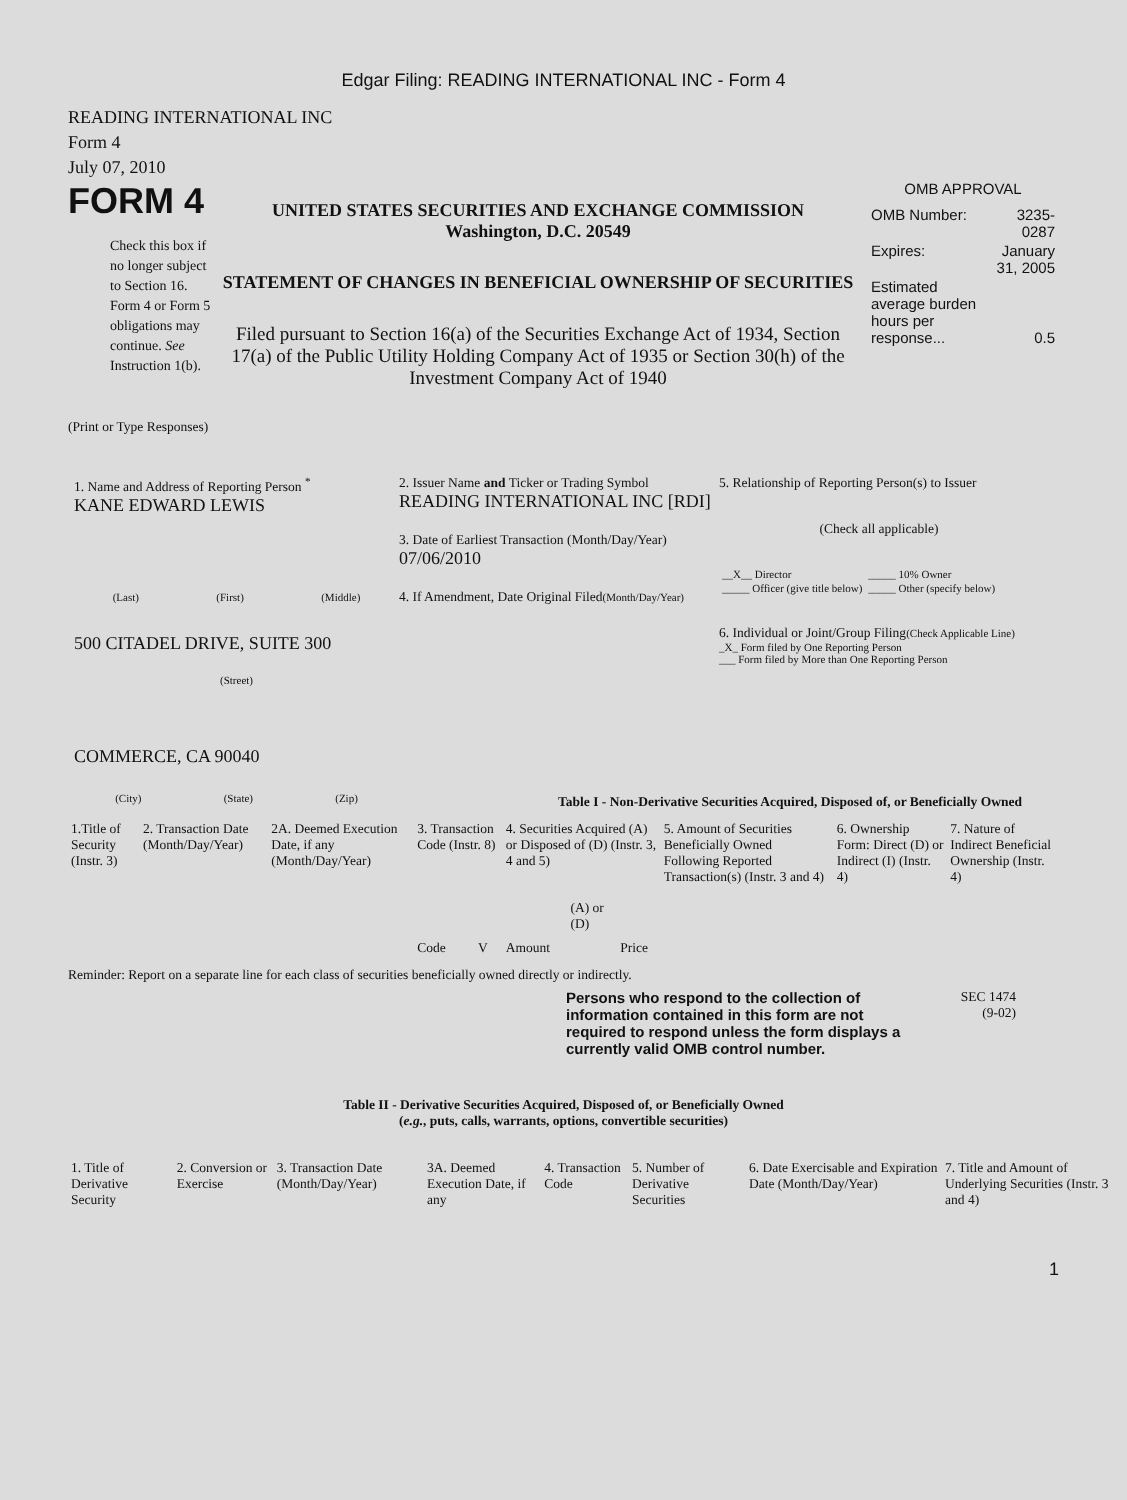Edgar Filing: READING INTERNATIONAL INC - Form 4
READING INTERNATIONAL INC
Form 4
July 07, 2010
FORM 4
Check this box if no longer subject to Section 16. Form 4 or Form 5 obligations may continue. See Instruction 1(b).
UNITED STATES SECURITIES AND EXCHANGE COMMISSION
Washington, D.C. 20549
STATEMENT OF CHANGES IN BENEFICIAL OWNERSHIP OF SECURITIES
Filed pursuant to Section 16(a) of the Securities Exchange Act of 1934, Section 17(a) of the Public Utility Holding Company Act of 1935 or Section 30(h) of the Investment Company Act of 1940
OMB APPROVAL
| OMB Number: | 3235-0287 |
| Expires: | January 31, 2005 |
| Estimated average burden hours per response... | 0.5 |
(Print or Type Responses)
1. Name and Address of Reporting Person <sup>*</sup>
KANE EDWARD LEWIS
(Last) (First) (Middle)
500 CITADEL DRIVE, SUITE 300
(Street)
COMMERCE, CA 90040
(City) (State) (Zip)
2. Issuer Name and Ticker or Trading Symbol
READING INTERNATIONAL INC [RDI]
3. Date of Earliest Transaction (Month/Day/Year)
07/06/2010
4. If Amendment, Date Original Filed(Month/Day/Year)
5. Relationship of Reporting Person(s) to Issuer
(Check all applicable)
| __X__ Director | _____ 10% Owner |
| _____ Officer (give title below) | _____ Other (specify below) |
6. Individual or Joint/Group Filing(Check Applicable Line)
_X_ Form filed by One Reporting Person
___ Form filed by More than One Reporting Person
Table I - Non-Derivative Securities Acquired, Disposed of, or Beneficially Owned
| 1.Title of Security (Instr. 3) | 2. Transaction Date (Month/Day/Year) | 2A. Deemed Execution Date, if any (Month/Day/Year) | 3. Transaction Code (Instr. 8) | | 4. Securities Acquired (A) or Disposed of (D) (Instr. 3, 4 and 5) | | | 5. Amount of Securities Beneficially Owned Following Reported Transaction(s) (Instr. 3 and 4) | 6. Ownership Form: Direct (D) or Indirect (I) (Instr. 4) | 7. Nature of Indirect Beneficial Ownership (Instr. 4) |
| --- | --- | --- | --- | --- | --- | --- | --- | --- | --- | --- |
| | | | Code | V | Amount | (A) or (D) | Price | | | |
Reminder: Report on a separate line for each class of securities beneficially owned directly or indirectly.
Persons who respond to the collection of information contained in this form are not required to respond unless the form displays a currently valid OMB control number.
SEC 1474
(9-02)
Table II - Derivative Securities Acquired, Disposed of, or Beneficially Owned
(e.g., puts, calls, warrants, options, convertible securities)
| 1. Title of Derivative Security | 2. Conversion or Exercise | 3. Transaction Date (Month/Day/Year) | 3A. Deemed Execution Date, if any | 4. Transaction Code | 5. Number of Derivative Securities | 6. Date Exercisable and Expiration Date (Month/Day/Year) | 7. Title and Amount of Underlying Securities (Instr. 3 and 4) |
1